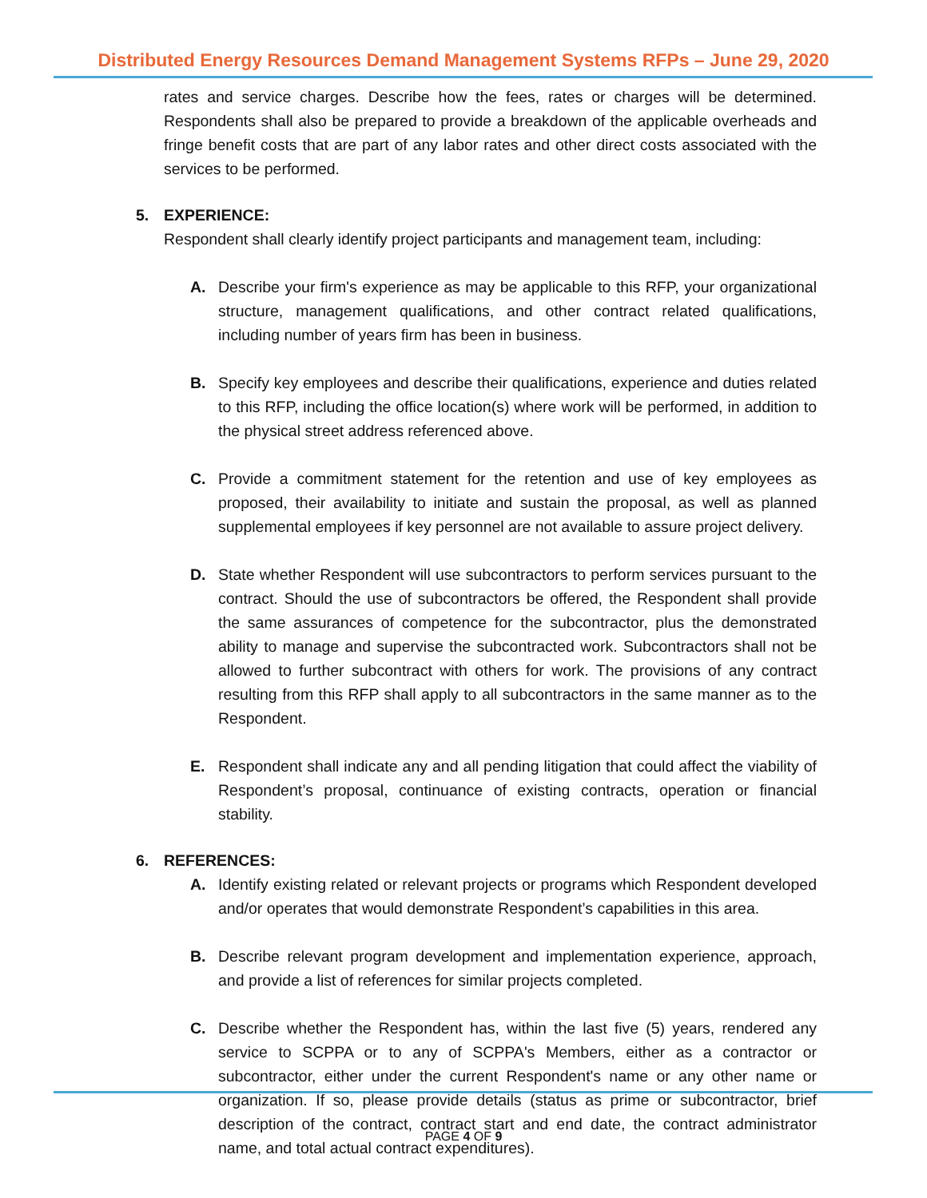Distributed Energy Resources Demand Management Systems RFPs – June 29, 2020
rates and service charges. Describe how the fees, rates or charges will be determined. Respondents shall also be prepared to provide a breakdown of the applicable overheads and fringe benefit costs that are part of any labor rates and other direct costs associated with the services to be performed.
5. EXPERIENCE:
Respondent shall clearly identify project participants and management team, including:
A. Describe your firm's experience as may be applicable to this RFP, your organizational structure, management qualifications, and other contract related qualifications, including number of years firm has been in business.
B. Specify key employees and describe their qualifications, experience and duties related to this RFP, including the office location(s) where work will be performed, in addition to the physical street address referenced above.
C. Provide a commitment statement for the retention and use of key employees as proposed, their availability to initiate and sustain the proposal, as well as planned supplemental employees if key personnel are not available to assure project delivery.
D. State whether Respondent will use subcontractors to perform services pursuant to the contract. Should the use of subcontractors be offered, the Respondent shall provide the same assurances of competence for the subcontractor, plus the demonstrated ability to manage and supervise the subcontracted work. Subcontractors shall not be allowed to further subcontract with others for work. The provisions of any contract resulting from this RFP shall apply to all subcontractors in the same manner as to the Respondent.
E. Respondent shall indicate any and all pending litigation that could affect the viability of Respondent’s proposal, continuance of existing contracts, operation or financial stability.
6. REFERENCES:
A. Identify existing related or relevant projects or programs which Respondent developed and/or operates that would demonstrate Respondent’s capabilities in this area.
B. Describe relevant program development and implementation experience, approach, and provide a list of references for similar projects completed.
C. Describe whether the Respondent has, within the last five (5) years, rendered any service to SCPPA or to any of SCPPA's Members, either as a contractor or subcontractor, either under the current Respondent's name or any other name or organization. If so, please provide details (status as prime or subcontractor, brief description of the contract, contract start and end date, the contract administrator name, and total actual contract expenditures).
PAGE 4 OF 9